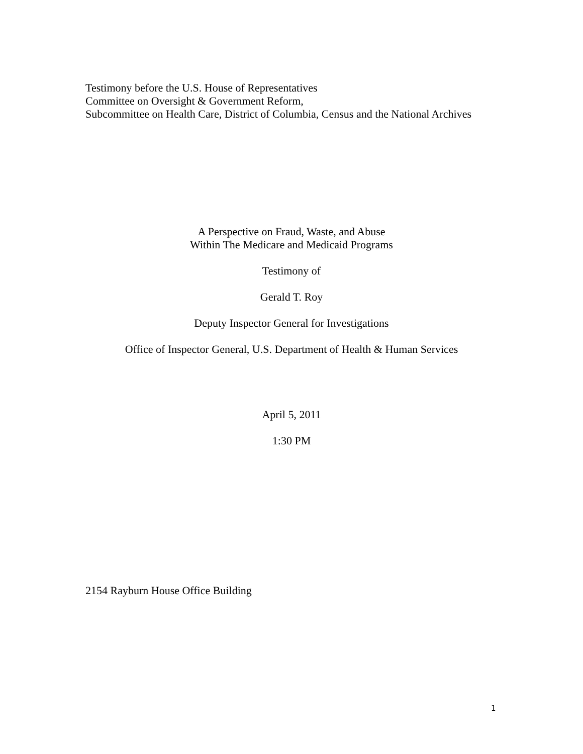Testimony before the U.S. House of Representatives
Committee on Oversight & Government Reform,
Subcommittee on Health Care, District of Columbia, Census and the National Archives
A Perspective on Fraud, Waste, and Abuse
Within The Medicare and Medicaid Programs
Testimony of
Gerald T. Roy
Deputy Inspector General for Investigations
Office of Inspector General, U.S. Department of Health & Human Services
April 5, 2011
1:30 PM
2154 Rayburn House Office Building
1